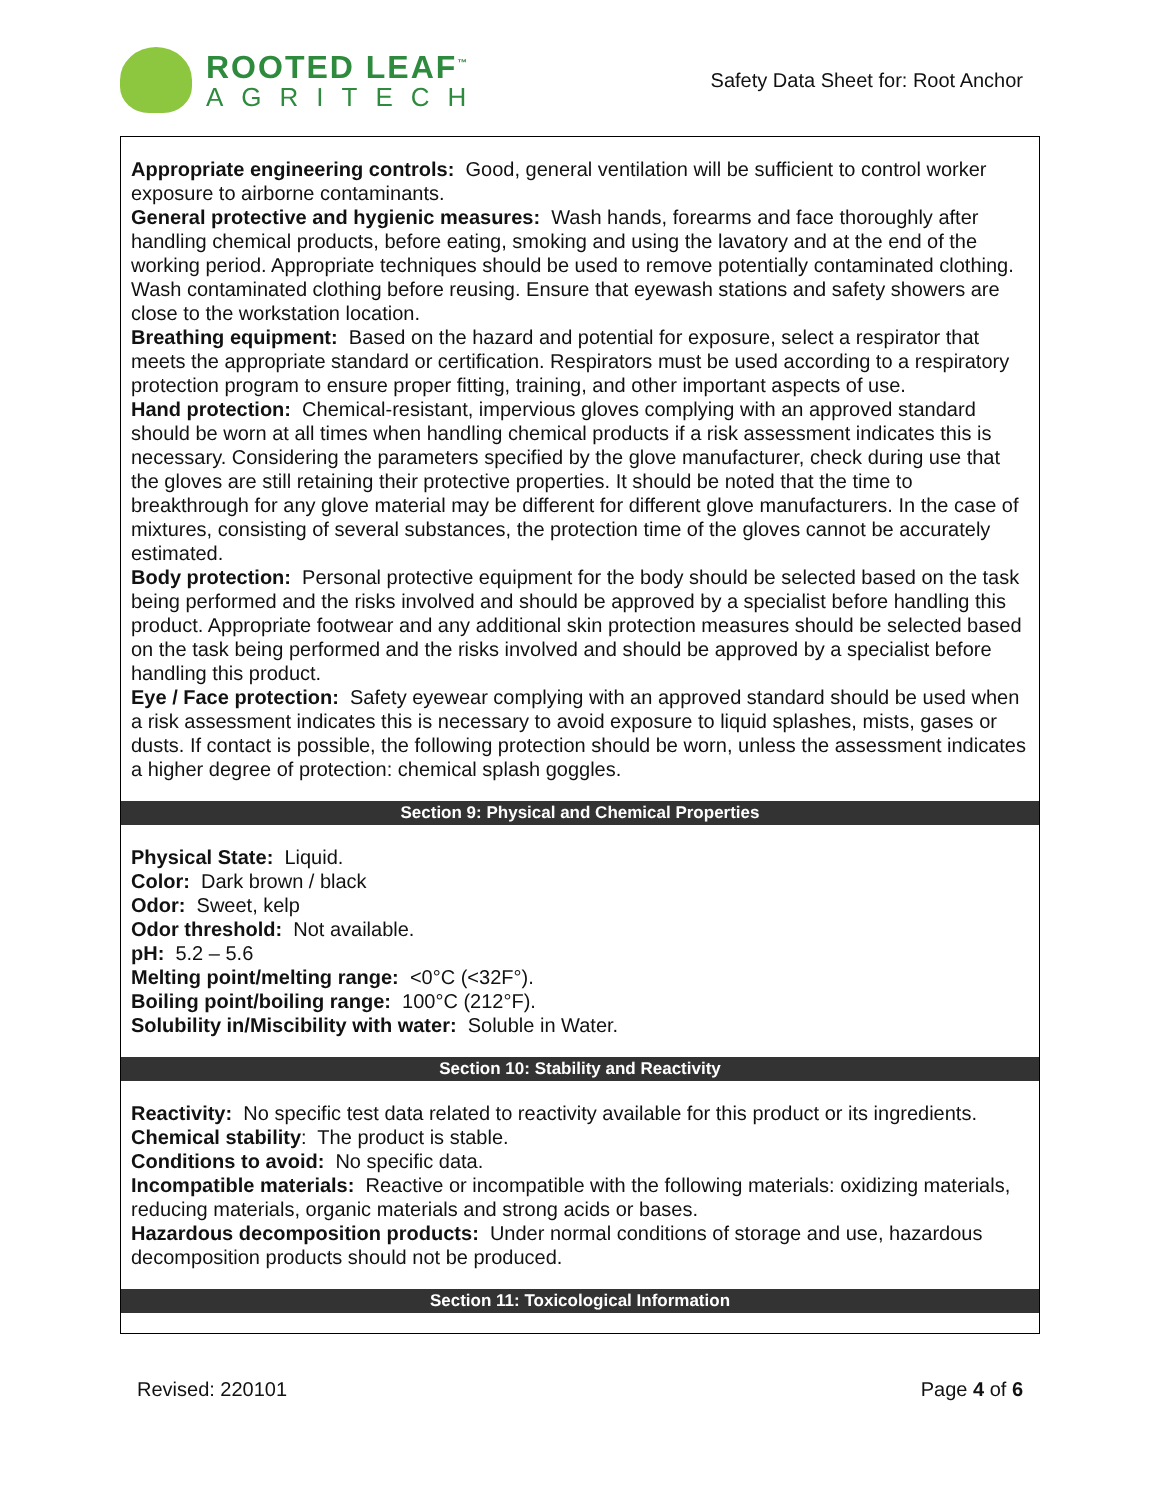ROOTED LEAF<sup>™</sup>
AGRITECH
Safety Data Sheet for: Root Anchor
Appropriate engineering controls: Good, general ventilation will be sufficient to control worker exposure to airborne contaminants.
General protective and hygienic measures: Wash hands, forearms and face thoroughly after handling chemical products, before eating, smoking and using the lavatory and at the end of the working period. Appropriate techniques should be used to remove potentially contaminated clothing. Wash contaminated clothing before reusing. Ensure that eyewash stations and safety showers are close to the workstation location.
Breathing equipment: Based on the hazard and potential for exposure, select a respirator that meets the appropriate standard or certification. Respirators must be used according to a respiratory protection program to ensure proper fitting, training, and other important aspects of use.
Hand protection: Chemical-resistant, impervious gloves complying with an approved standard should be worn at all times when handling chemical products if a risk assessment indicates this is necessary. Considering the parameters specified by the glove manufacturer, check during use that the gloves are still retaining their protective properties. It should be noted that the time to breakthrough for any glove material may be different for different glove manufacturers. In the case of mixtures, consisting of several substances, the protection time of the gloves cannot be accurately estimated.
Body protection: Personal protective equipment for the body should be selected based on the task being performed and the risks involved and should be approved by a specialist before handling this product. Appropriate footwear and any additional skin protection measures should be selected based on the task being performed and the risks involved and should be approved by a specialist before handling this product.
Eye / Face protection: Safety eyewear complying with an approved standard should be used when a risk assessment indicates this is necessary to avoid exposure to liquid splashes, mists, gases or dusts. If contact is possible, the following protection should be worn, unless the assessment indicates a higher degree of protection: chemical splash goggles.
Section 9: Physical and Chemical Properties
Physical State: Liquid.
Color: Dark brown / black
Odor: Sweet, kelp
Odor threshold: Not available.
pH: 5.2 – 5.6
Melting point/melting range: <0°C (<32F°).
Boiling point/boiling range: 100°C (212°F).
Solubility in/Miscibility with water: Soluble in Water.
Section 10: Stability and Reactivity
Reactivity: No specific test data related to reactivity available for this product or its ingredients.
Chemical stability: The product is stable.
Conditions to avoid: No specific data.
Incompatible materials: Reactive or incompatible with the following materials: oxidizing materials, reducing materials, organic materials and strong acids or bases.
Hazardous decomposition products: Under normal conditions of storage and use, hazardous decomposition products should not be produced.
Section 11: Toxicological Information
Revised: 220101 Page 4 of 6